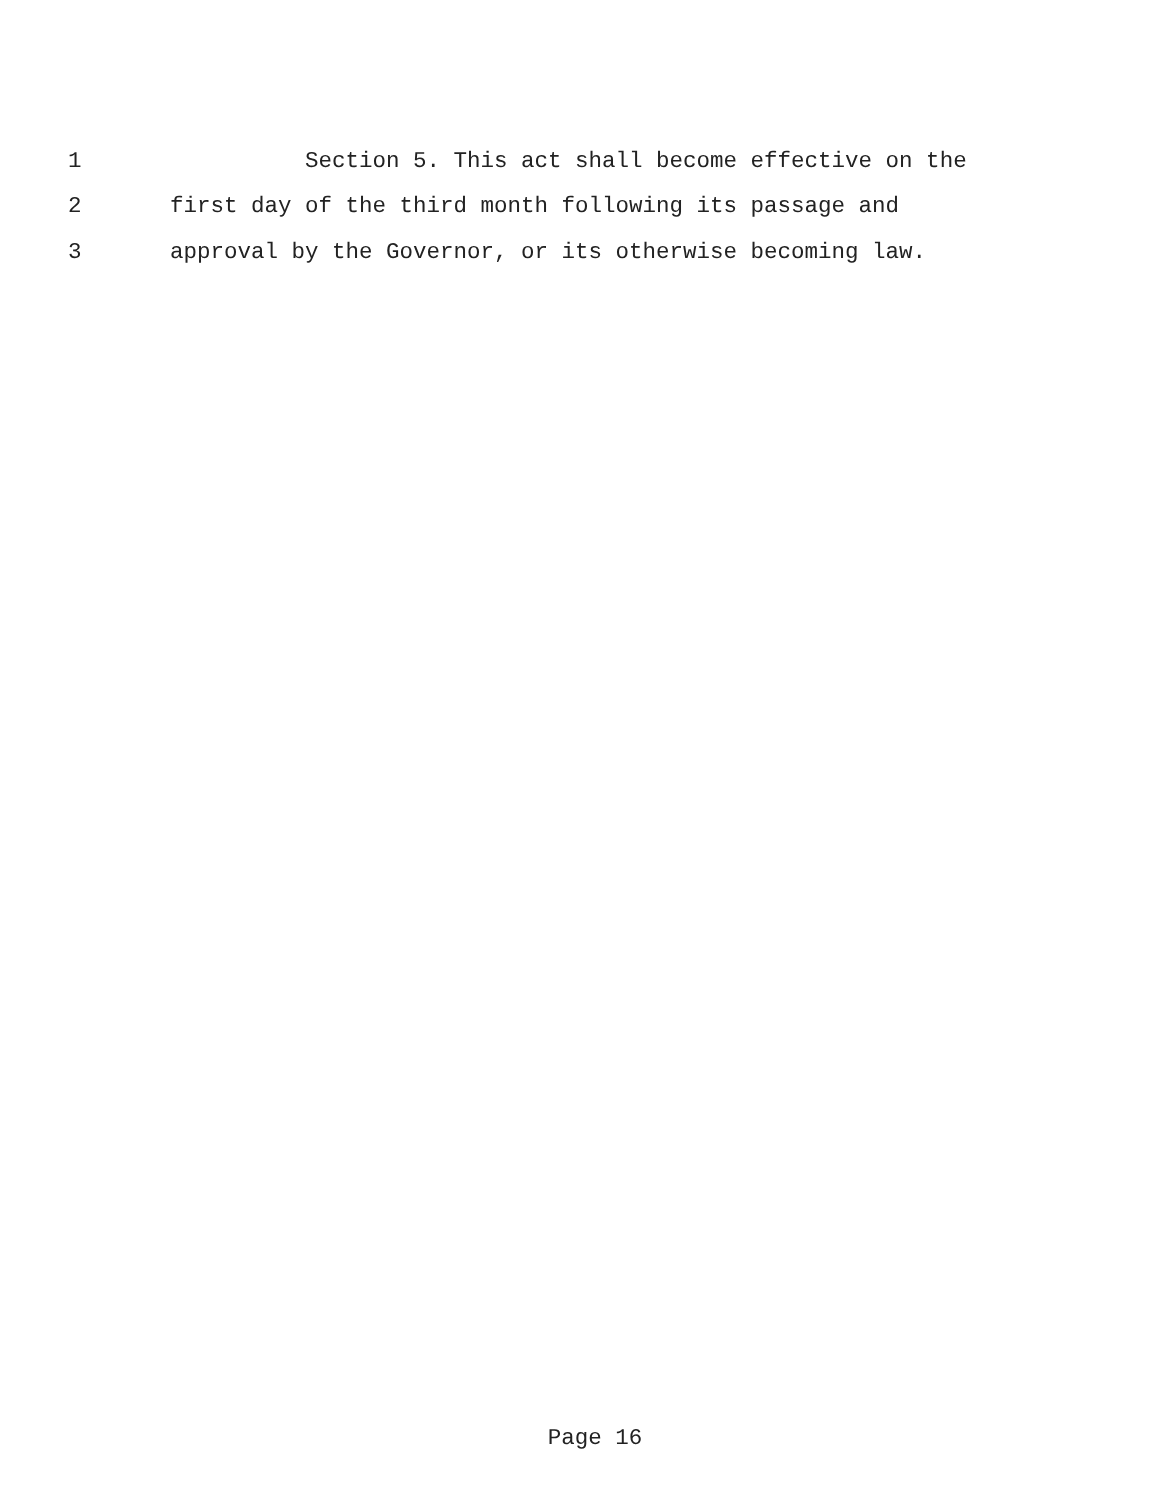1 Section 5. This act shall become effective on the
2 first day of the third month following its passage and
3 approval by the Governor, or its otherwise becoming law.
Page 16